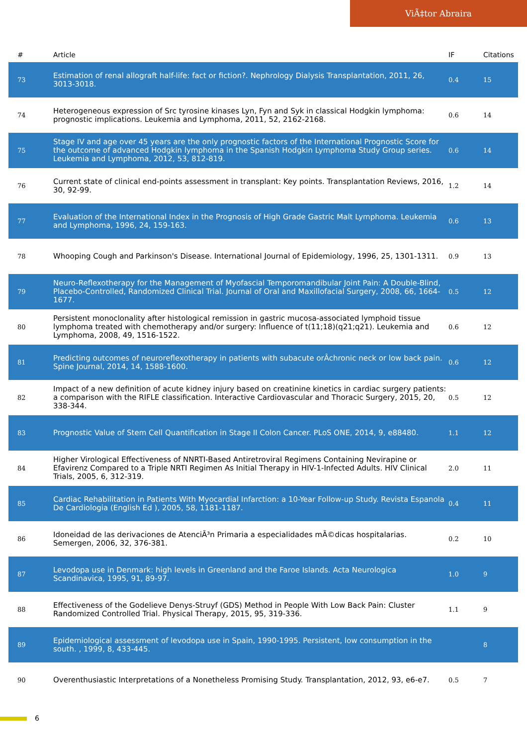ViÃ‡tor Abraira
| # | Article | IF | Citations |
| --- | --- | --- | --- |
| 73 | Estimation of renal allograft half-life: fact or fiction?. Nephrology Dialysis Transplantation, 2011, 26, 3013-3018. | 0.4 | 15 |
| 74 | Heterogeneous expression of Src tyrosine kinases Lyn, Fyn and Syk in classical Hodgkin lymphoma: prognostic implications. Leukemia and Lymphoma, 2011, 52, 2162-2168. | 0.6 | 14 |
| 75 | Stage IV and age over 45 years are the only prognostic factors of the International Prognostic Score for the outcome of advanced Hodgkin lymphoma in the Spanish Hodgkin Lymphoma Study Group series. Leukemia and Lymphoma, 2012, 53, 812-819. | 0.6 | 14 |
| 76 | Current state of clinical end-points assessment in transplant: Key points. Transplantation Reviews, 2016, 30, 92-99. | 1.2 | 14 |
| 77 | Evaluation of the International Index in the Prognosis of High Grade Gastric Malt Lymphoma. Leukemia and Lymphoma, 1996, 24, 159-163. | 0.6 | 13 |
| 78 | Whooping Cough and Parkinson's Disease. International Journal of Epidemiology, 1996, 25, 1301-1311. | 0.9 | 13 |
| 79 | Neuro-Reflexotherapy for the Management of Myofascial Temporomandibular Joint Pain: A Double-Blind, Placebo-Controlled, Randomized Clinical Trial. Journal of Oral and Maxillofacial Surgery, 2008, 66, 1664-1677. | 0.5 | 12 |
| 80 | Persistent monoclonality after histological remission in gastric mucosa-associated lymphoid tissue lymphoma treated with chemotherapy and/or surgery: Influence of t(11;18)(q21;q21). Leukemia and Lymphoma, 2008, 49, 1516-1522. | 0.6 | 12 |
| 81 | Predicting outcomes of neuroreflexotherapy in patients with subacute orÂchronic neck or low back pain. Spine Journal, 2014, 14, 1588-1600. | 0.6 | 12 |
| 82 | Impact of a new definition of acute kidney injury based on creatinine kinetics in cardiac surgery patients: a comparison with the RIFLE classification. Interactive Cardiovascular and Thoracic Surgery, 2015, 20, 338-344. | 0.5 | 12 |
| 83 | Prognostic Value of Stem Cell Quantification in Stage II Colon Cancer. PLoS ONE, 2014, 9, e88480. | 1.1 | 12 |
| 84 | Higher Virological Effectiveness of NNRTI-Based Antiretroviral Regimens Containing Nevirapine or Efavirenz Compared to a Triple NRTI Regimen As Initial Therapy in HIV-1-Infected Adults. HIV Clinical Trials, 2005, 6, 312-319. | 2.0 | 11 |
| 85 | Cardiac Rehabilitation in Patients With Myocardial Infarction: a 10-Year Follow-up Study. Revista Espanola De Cardiologia (English Ed ), 2005, 58, 1181-1187. | 0.4 | 11 |
| 86 | Idoneidad de las derivaciones de AtenciÃ³n Primaria a especialidades mÃ©dicas hospitalarias. Semergen, 2006, 32, 376-381. | 0.2 | 10 |
| 87 | Levodopa use in Denmark: high levels in Greenland and the Faroe Islands. Acta Neurologica Scandinavica, 1995, 91, 89-97. | 1.0 | 9 |
| 88 | Effectiveness of the Godelieve Denys-Struyf (GDS) Method in People With Low Back Pain: Cluster Randomized Controlled Trial. Physical Therapy, 2015, 95, 319-336. | 1.1 | 9 |
| 89 | Epidemiological assessment of levodopa use in Spain, 1990-1995. Persistent, low consumption in the south. , 1999, 8, 433-445. | | 8 |
| 90 | Overenthusiastic Interpretations of a Nonetheless Promising Study. Transplantation, 2012, 93, e6-e7. | 0.5 | 7 |
6